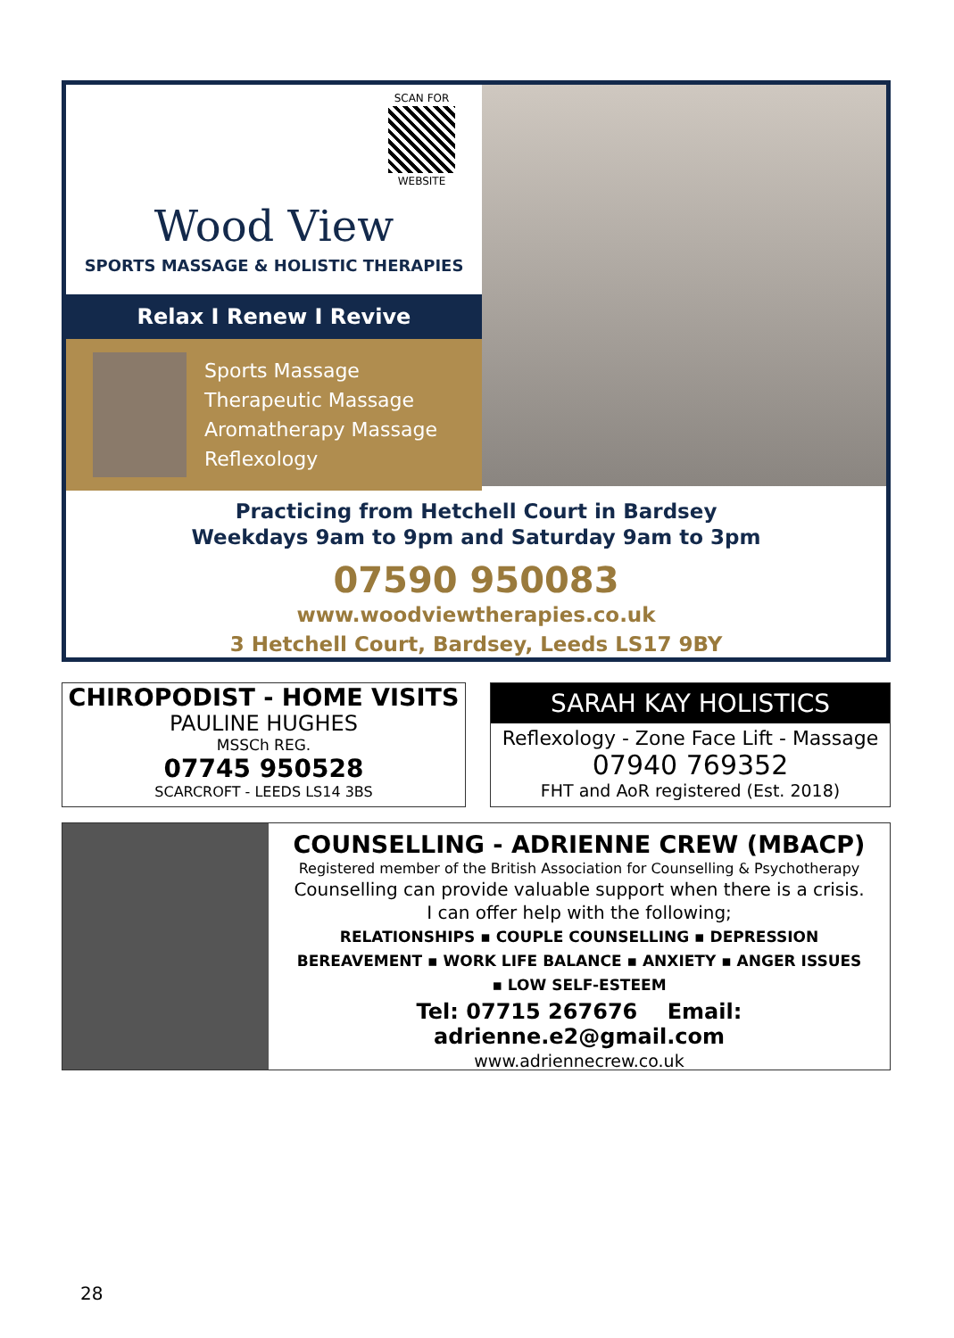SCAN FOR
WEBSITE
Wood View
SPORTS MASSAGE & HOLISTIC THERAPIES
Relax I Renew I Revive
Sports Massage
Therapeutic Massage
Aromatherapy Massage
Reflexology
Practicing from Hetchell Court in Bardsey
Weekdays 9am to 9pm and Saturday 9am to 3pm
07590 950083
www.woodviewtherapies.co.uk
3 Hetchell Court, Bardsey, Leeds LS17 9BY
CHIROPODIST - HOME VISITS
PAULINE HUGHES
MSSCh REG.
07745 950528
SCARCROFT - LEEDS LS14 3BS
SARAH KAY HOLISTICS
Reflexology - Zone Face Lift - Massage
07940 769352
FHT and AoR registered (Est. 2018)
COUNSELLING - ADRIENNE CREW (MBACP)
Registered member of the British Association for Counselling & Psychotherapy
Counselling can provide valuable support when there is a crisis.
I can offer help with the following;
RELATIONSHIPS ▪ COUPLE COUNSELLING ▪ DEPRESSION
BEREAVEMENT ▪ WORK LIFE BALANCE ▪ ANXIETY ▪ ANGER ISSUES
▪ LOW SELF-ESTEEM
Tel: 07715 267676 Email: adrienne.e2@gmail.com
www.adriennecrew.co.uk
28